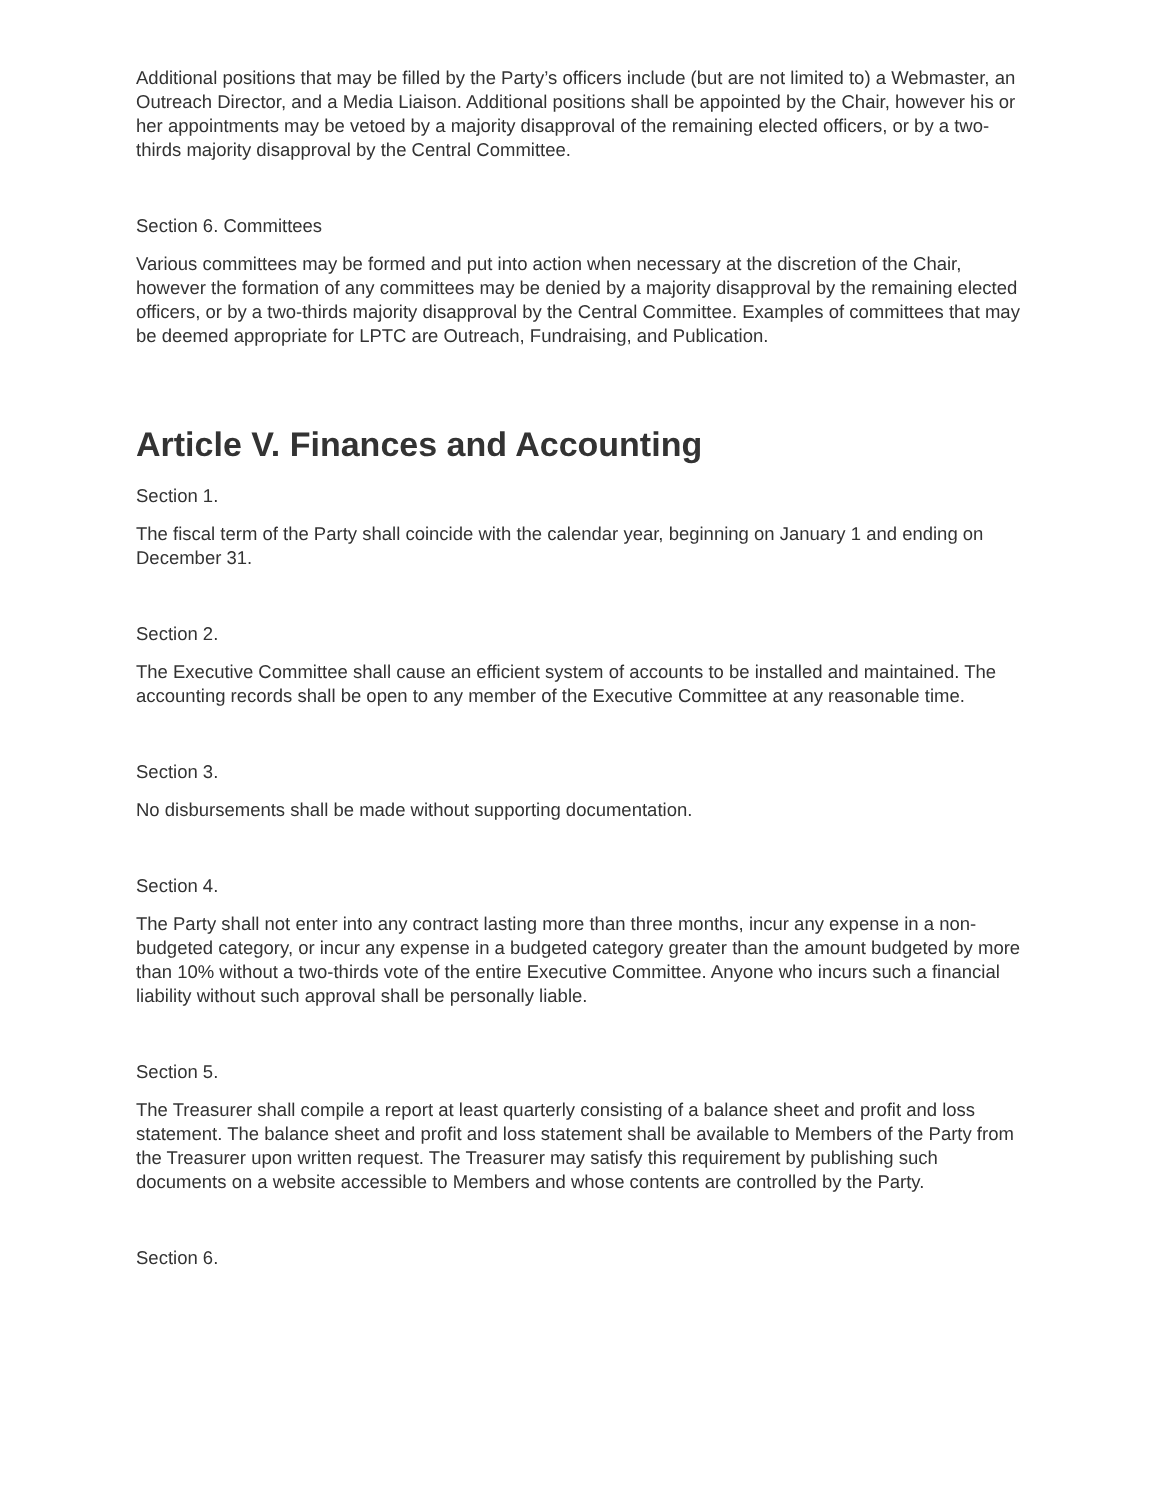Additional positions that may be filled by the Party’s officers include (but are not limited to) a Webmaster, an Outreach Director, and a Media Liaison. Additional positions shall be appointed by the Chair, however his or her appointments may be vetoed by a majority disapproval of the remaining elected officers, or by a two-thirds majority disapproval by the Central Committee.
Section 6. Committees
Various committees may be formed and put into action when necessary at the discretion of the Chair, however the formation of any committees may be denied by a majority disapproval by the remaining elected officers, or by a two-thirds majority disapproval by the Central Committee. Examples of committees that may be deemed appropriate for LPTC are Outreach, Fundraising, and Publication.
Article V. Finances and Accounting
Section 1.
The fiscal term of the Party shall coincide with the calendar year, beginning on January 1 and ending on December 31.
Section 2.
The Executive Committee shall cause an efficient system of accounts to be installed and maintained. The accounting records shall be open to any member of the Executive Committee at any reasonable time.
Section 3.
No disbursements shall be made without supporting documentation.
Section 4.
The Party shall not enter into any contract lasting more than three months, incur any expense in a non-budgeted category, or incur any expense in a budgeted category greater than the amount budgeted by more than 10% without a two-thirds vote of the entire Executive Committee. Anyone who incurs such a financial liability without such approval shall be personally liable.
Section 5.
The Treasurer shall compile a report at least quarterly consisting of a balance sheet and profit and loss statement. The balance sheet and profit and loss statement shall be available to Members of the Party from the Treasurer upon written request. The Treasurer may satisfy this requirement by publishing such documents on a website accessible to Members and whose contents are controlled by the Party.
Section 6.